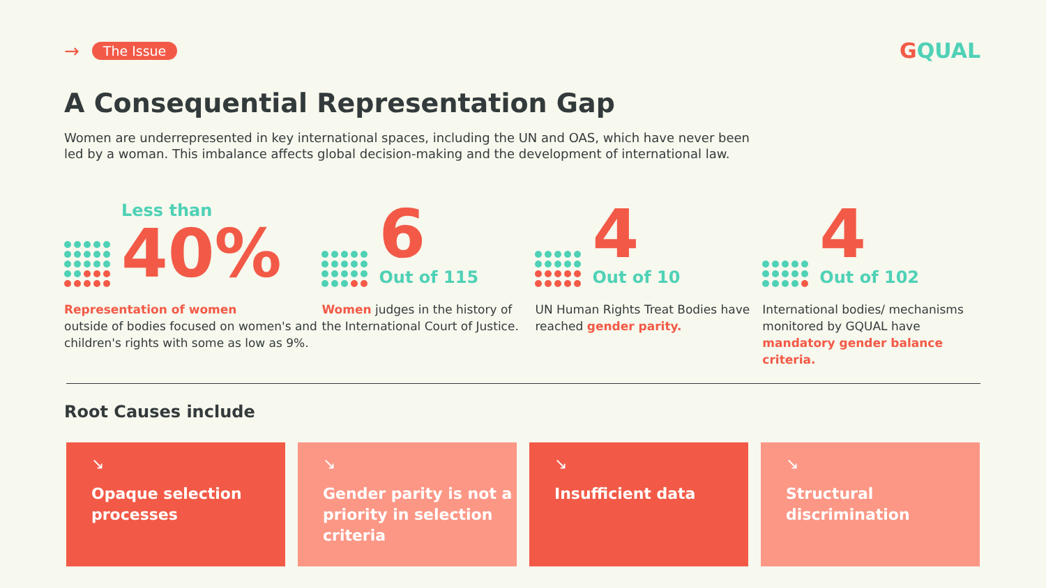→ The Issue
GQUAL
A Consequential Representation Gap
Women are underrepresented in key international spaces, including the UN and OAS, which have never been led by a woman. This imbalance affects global decision-making and the development of international law.
Less than
40%
Representation of women
outside of bodies focused on women's and children's rights with some as low as 9%.
6
Out of 115
Women judges in the history of the International Court of Justice.
4
Out of 10
UN Human Rights Treat Bodies have reached gender parity.
4
Out of 102
International bodies/ mechanisms monitored by GQUAL have mandatory gender balance criteria.
Root Causes include
↘
Opaque selection processes
↘
Gender parity is not a priority in selection criteria
↘
Insufficient data
↘
Structural discrimination